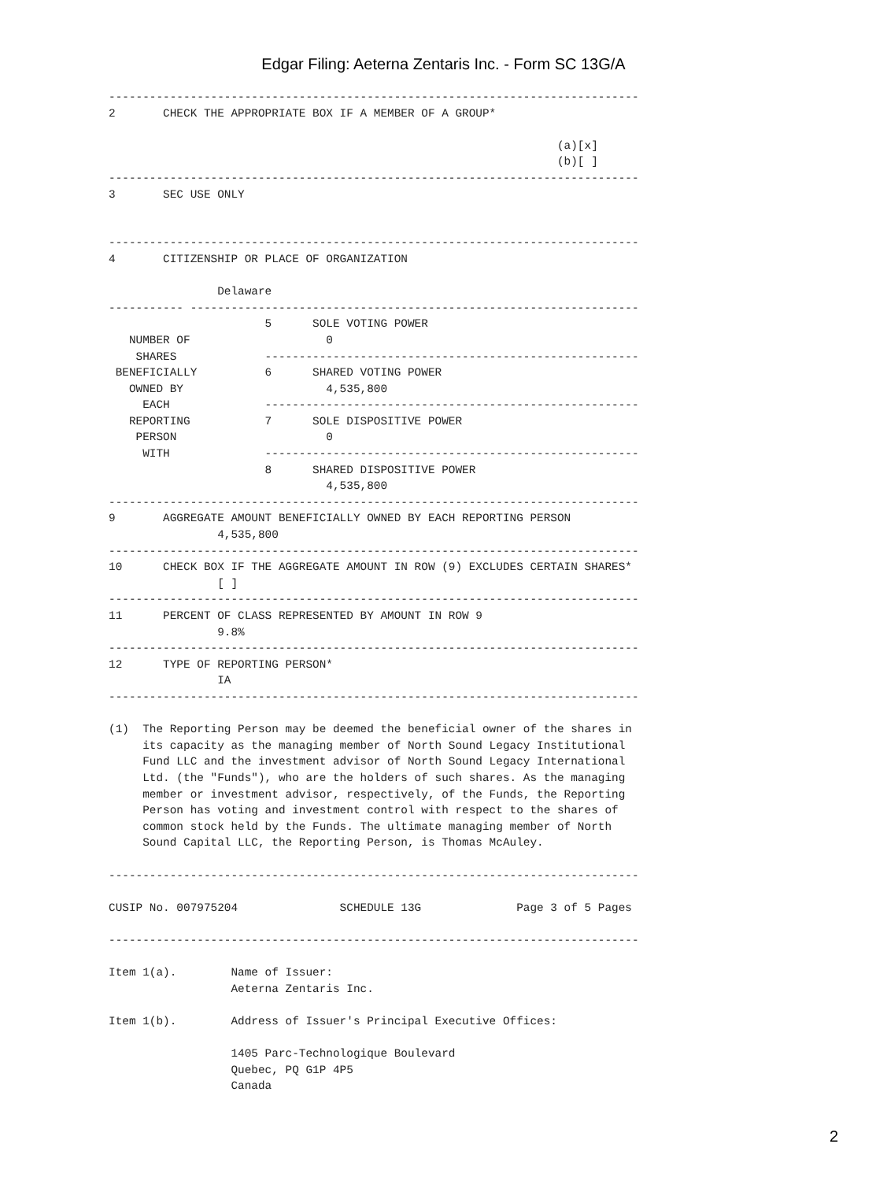Edgar Filing: Aeterna Zentaris Inc. - Form SC 13G/A
------------------------------------------------------------------------------
2       CHECK THE APPROPRIATE BOX IF A MEMBER OF A GROUP*

                                                                  (a)[x]
                                                                  (b)[ ]
------------------------------------------------------------------------------
3       SEC USE ONLY


------------------------------------------------------------------------------
4       CITIZENSHIP OR PLACE OF ORGANIZATION

                Delaware
----------- ------------------------------------------------------------------
                       5      SOLE VOTING POWER
   NUMBER OF                    0
    SHARES             -------------------------------------------------------
 BENEFICIALLY          6      SHARED VOTING POWER
   OWNED BY                     4,535,800
     EACH              -------------------------------------------------------
   REPORTING           7      SOLE DISPOSITIVE POWER
    PERSON                      0
     WITH              -------------------------------------------------------
                       8      SHARED DISPOSITIVE POWER
                                4,535,800
------------------------------------------------------------------------------
9       AGGREGATE AMOUNT BENEFICIALLY OWNED BY EACH REPORTING PERSON
                4,535,800
------------------------------------------------------------------------------
10      CHECK BOX IF THE AGGREGATE AMOUNT IN ROW (9) EXCLUDES CERTAIN SHARES*
                [ ]
------------------------------------------------------------------------------
11      PERCENT OF CLASS REPRESENTED BY AMOUNT IN ROW 9
                9.8%
------------------------------------------------------------------------------
12      TYPE OF REPORTING PERSON*
                IA
------------------------------------------------------------------------------

(1)  The Reporting Person may be deemed the beneficial owner of the shares in
     its capacity as the managing member of North Sound Legacy Institutional
     Fund LLC and the investment advisor of North Sound Legacy International
     Ltd. (the "Funds"), who are the holders of such shares. As the managing
     member or investment advisor, respectively, of the Funds, the Reporting
     Person has voting and investment control with respect to the shares of
     common stock held by the Funds. The ultimate managing member of North
     Sound Capital LLC, the Reporting Person, is Thomas McAuley.

------------------------------------------------------------------------------

CUSIP No. 007975204               SCHEDULE 13G              Page 3 of 5 Pages

------------------------------------------------------------------------------

Item 1(a).        Name of Issuer:
                  Aeterna Zentaris Inc.

Item 1(b).        Address of Issuer's Principal Executive Offices:

                  1405 Parc-Technologique Boulevard
                  Quebec, PQ G1P 4P5
                  Canada
2